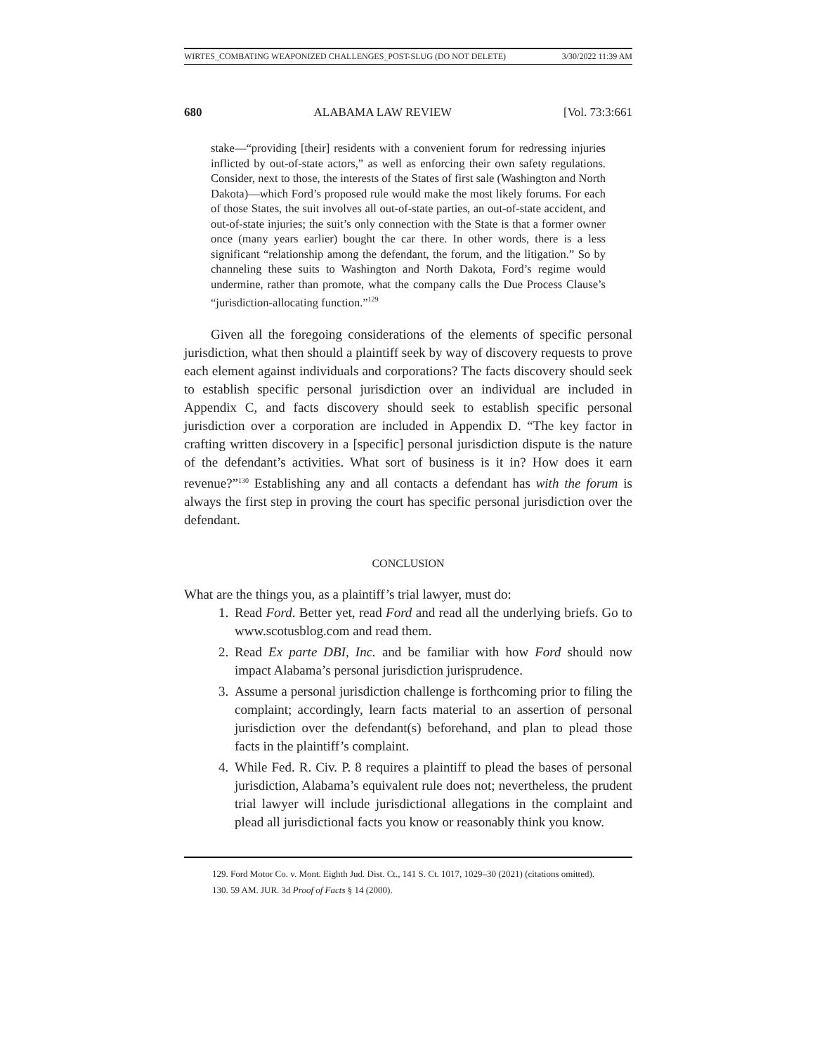WIRTES_COMBATING WEAPONIZED CHALLENGES_POST-SLUG (DO NOT DELETE) 3/30/2022 11:39 AM
680 ALABAMA LAW REVIEW [Vol. 73:3:661
stake—“providing [their] residents with a convenient forum for redressing injuries inflicted by out-of-state actors,” as well as enforcing their own safety regulations. Consider, next to those, the interests of the States of first sale (Washington and North Dakota)—which Ford’s proposed rule would make the most likely forums. For each of those States, the suit involves all out-of-state parties, an out-of-state accident, and out-of-state injuries; the suit’s only connection with the State is that a former owner once (many years earlier) bought the car there. In other words, there is a less significant “relationship among the defendant, the forum, and the litigation.” So by channeling these suits to Washington and North Dakota, Ford’s regime would undermine, rather than promote, what the company calls the Due Process Clause’s “jurisdiction-allocating function.”<sup>129</sup>
Given all the foregoing considerations of the elements of specific personal jurisdiction, what then should a plaintiff seek by way of discovery requests to prove each element against individuals and corporations? The facts discovery should seek to establish specific personal jurisdiction over an individual are included in Appendix C, and facts discovery should seek to establish specific personal jurisdiction over a corporation are included in Appendix D. “The key factor in crafting written discovery in a [specific] personal jurisdiction dispute is the nature of the defendant’s activities. What sort of business is it in? How does it earn revenue?”<sup>130</sup> Establishing any and all contacts a defendant has with the forum is always the first step in proving the court has specific personal jurisdiction over the defendant.
CONCLUSION
What are the things you, as a plaintiff’s trial lawyer, must do:
1. Read Ford. Better yet, read Ford and read all the underlying briefs. Go to www.scotusblog.com and read them.
2. Read Ex parte DBI, Inc. and be familiar with how Ford should now impact Alabama’s personal jurisdiction jurisprudence.
3. Assume a personal jurisdiction challenge is forthcoming prior to filing the complaint; accordingly, learn facts material to an assertion of personal jurisdiction over the defendant(s) beforehand, and plan to plead those facts in the plaintiff’s complaint.
4. While Fed. R. Civ. P. 8 requires a plaintiff to plead the bases of personal jurisdiction, Alabama’s equivalent rule does not; nevertheless, the prudent trial lawyer will include jurisdictional allegations in the complaint and plead all jurisdictional facts you know or reasonably think you know.
129. Ford Motor Co. v. Mont. Eighth Jud. Dist. Ct., 141 S. Ct. 1017, 1029–30 (2021) (citations omitted).
130. 59 AM. JUR. 3d Proof of Facts § 14 (2000).